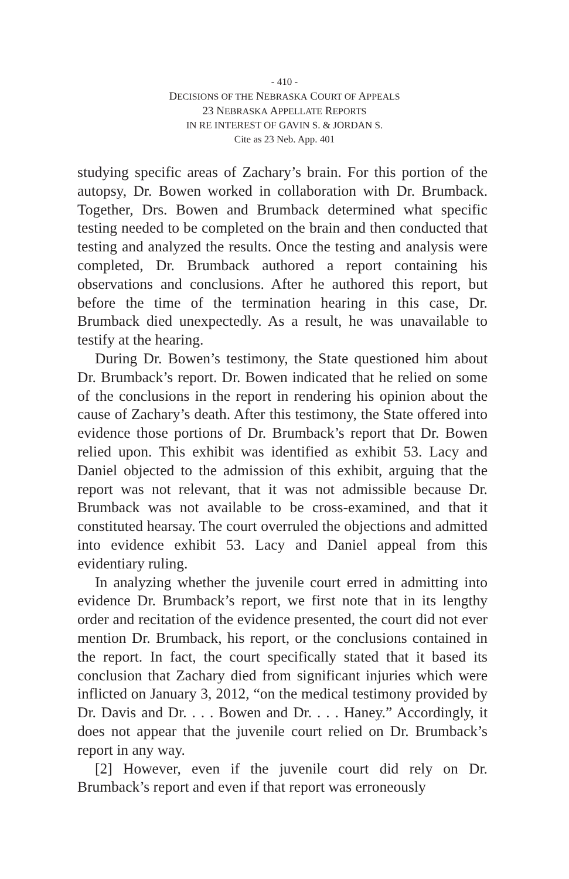- 410 -
DECISIONS OF THE NEBRASKA COURT OF APPEALS
23 NEBRASKA APPELLATE REPORTS
IN RE INTEREST OF GAVIN S. & JORDAN S.
Cite as 23 Neb. App. 401
studying specific areas of Zachary’s brain. For this portion of the autopsy, Dr. Bowen worked in collaboration with Dr. Brumback. Together, Drs. Bowen and Brumback determined what specific testing needed to be completed on the brain and then conducted that testing and analyzed the results. Once the testing and analysis were completed, Dr. Brumback authored a report containing his observations and conclusions. After he authored this report, but before the time of the termination hearing in this case, Dr. Brumback died unexpectedly. As a result, he was unavailable to testify at the hearing.
During Dr. Bowen’s testimony, the State questioned him about Dr. Brumback’s report. Dr. Bowen indicated that he relied on some of the conclusions in the report in rendering his opinion about the cause of Zachary’s death. After this testimony, the State offered into evidence those portions of Dr. Brumback’s report that Dr. Bowen relied upon. This exhibit was identified as exhibit 53. Lacy and Daniel objected to the admission of this exhibit, arguing that the report was not relevant, that it was not admissible because Dr. Brumback was not available to be cross-examined, and that it constituted hearsay. The court overruled the objections and admitted into evidence exhibit 53. Lacy and Daniel appeal from this evidentiary ruling.
In analyzing whether the juvenile court erred in admitting into evidence Dr. Brumback’s report, we first note that in its lengthy order and recitation of the evidence presented, the court did not ever mention Dr. Brumback, his report, or the conclusions contained in the report. In fact, the court specifically stated that it based its conclusion that Zachary died from significant injuries which were inflicted on January 3, 2012, “on the medical testimony provided by Dr. Davis and Dr. . . . Bowen and Dr. . . . Haney.” Accordingly, it does not appear that the juvenile court relied on Dr. Brumback’s report in any way.
[2] However, even if the juvenile court did rely on Dr. Brumback’s report and even if that report was erroneously